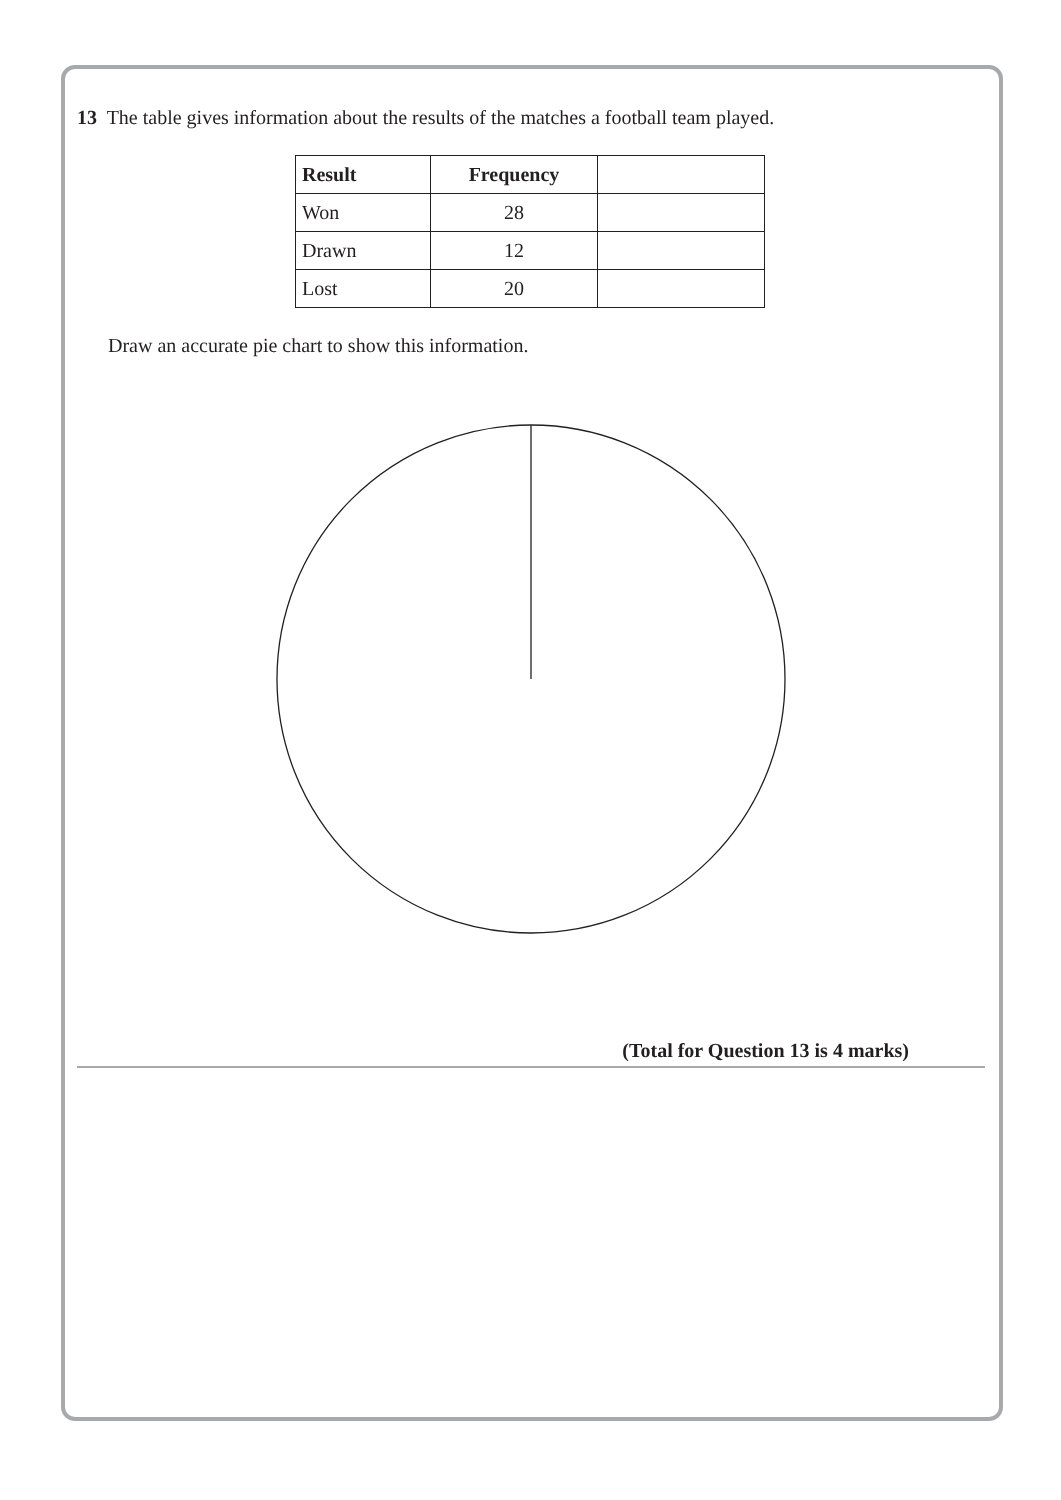13 The table gives information about the results of the matches a football team played.
| Result | Frequency | |
| --- | --- | --- |
| Won | 28 | |
| Drawn | 12 | |
| Lost | 20 | |
Draw an accurate pie chart to show this information.
(Total for Question 13 is 4 marks)